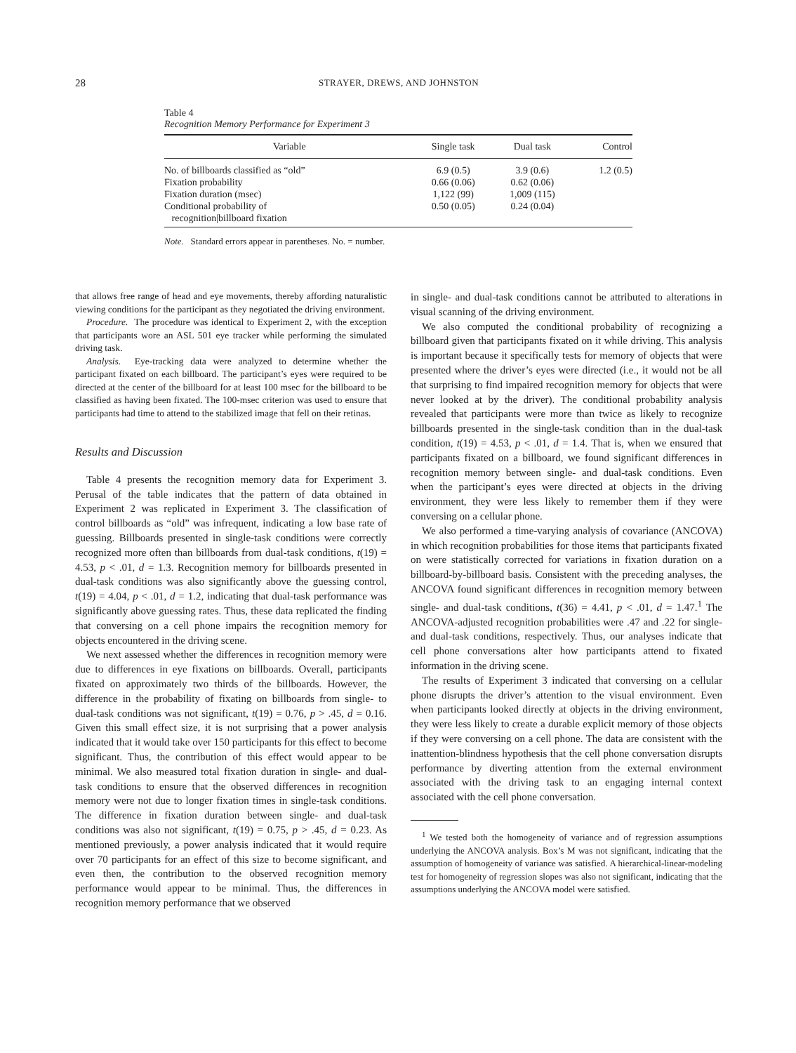28 STRAYER, DREWS, AND JOHNSTON
Table 4
Recognition Memory Performance for Experiment 3
| Variable | Single task | Dual task | Control |
| --- | --- | --- | --- |
| No. of billboards classified as “old” | 6.9 (0.5) | 3.9 (0.6) | 1.2 (0.5) |
| Fixation probability | 0.66 (0.06) | 0.62 (0.06) | |
| Fixation duration (msec) | 1,122 (99) | 1,009 (115) | |
| Conditional probability of recognition/billboard fixation | 0.50 (0.05) | 0.24 (0.04) | |
Note. Standard errors appear in parentheses. No. = number.
that allows free range of head and eye movements, thereby affording naturalistic viewing conditions for the participant as they negotiated the driving environment.
Procedure. The procedure was identical to Experiment 2, with the exception that participants wore an ASL 501 eye tracker while performing the simulated driving task.
Analysis. Eye-tracking data were analyzed to determine whether the participant fixated on each billboard. The participant’s eyes were required to be directed at the center of the billboard for at least 100 msec for the billboard to be classified as having been fixated. The 100-msec criterion was used to ensure that participants had time to attend to the stabilized image that fell on their retinas.
Results and Discussion
Table 4 presents the recognition memory data for Experiment 3. Perusal of the table indicates that the pattern of data obtained in Experiment 2 was replicated in Experiment 3. The classification of control billboards as “old” was infrequent, indicating a low base rate of guessing. Billboards presented in single-task conditions were correctly recognized more often than billboards from dual-task conditions, t(19) = 4.53, p < .01, d = 1.3. Recognition memory for billboards presented in dual-task conditions was also significantly above the guessing control, t(19) = 4.04, p < .01, d = 1.2, indicating that dual-task performance was significantly above guessing rates. Thus, these data replicated the finding that conversing on a cell phone impairs the recognition memory for objects encountered in the driving scene.
We next assessed whether the differences in recognition memory were due to differences in eye fixations on billboards. Overall, participants fixated on approximately two thirds of the billboards. However, the difference in the probability of fixating on billboards from single- to dual-task conditions was not significant, t(19) = 0.76, p > .45, d = 0.16. Given this small effect size, it is not surprising that a power analysis indicated that it would take over 150 participants for this effect to become significant. Thus, the contribution of this effect would appear to be minimal. We also measured total fixation duration in single- and dual-task conditions to ensure that the observed differences in recognition memory were not due to longer fixation times in single-task conditions. The difference in fixation duration between single- and dual-task conditions was also not significant, t(19) = 0.75, p > .45, d = 0.23. As mentioned previously, a power analysis indicated that it would require over 70 participants for an effect of this size to become significant, and even then, the contribution to the observed recognition memory performance would appear to be minimal. Thus, the differences in recognition memory performance that we observed
in single- and dual-task conditions cannot be attributed to alterations in visual scanning of the driving environment.
We also computed the conditional probability of recognizing a billboard given that participants fixated on it while driving. This analysis is important because it specifically tests for memory of objects that were presented where the driver’s eyes were directed (i.e., it would not be all that surprising to find impaired recognition memory for objects that were never looked at by the driver). The conditional probability analysis revealed that participants were more than twice as likely to recognize billboards presented in the single-task condition than in the dual-task condition, t(19) = 4.53, p < .01, d = 1.4. That is, when we ensured that participants fixated on a billboard, we found significant differences in recognition memory between single- and dual-task conditions. Even when the participant’s eyes were directed at objects in the driving environment, they were less likely to remember them if they were conversing on a cellular phone.
We also performed a time-varying analysis of covariance (ANCOVA) in which recognition probabilities for those items that participants fixated on were statistically corrected for variations in fixation duration on a billboard-by-billboard basis. Consistent with the preceding analyses, the ANCOVA found significant differences in recognition memory between single- and dual-task conditions, t(36) = 4.41, p < .01, d = 1.47.<sup>1</sup> The ANCOVA-adjusted recognition probabilities were .47 and .22 for single- and dual-task conditions, respectively. Thus, our analyses indicate that cell phone conversations alter how participants attend to fixated information in the driving scene.
The results of Experiment 3 indicated that conversing on a cellular phone disrupts the driver’s attention to the visual environment. Even when participants looked directly at objects in the driving environment, they were less likely to create a durable explicit memory of those objects if they were conversing on a cell phone. The data are consistent with the inattention-blindness hypothesis that the cell phone conversation disrupts performance by diverting attention from the external environment associated with the driving task to an engaging internal context associated with the cell phone conversation.
<sup>1</sup> We tested both the homogeneity of variance and of regression assumptions underlying the ANCOVA analysis. Box’s M was not significant, indicating that the assumption of homogeneity of variance was satisfied. A hierarchical-linear-modeling test for homogeneity of regression slopes was also not significant, indicating that the assumptions underlying the ANCOVA model were satisfied.